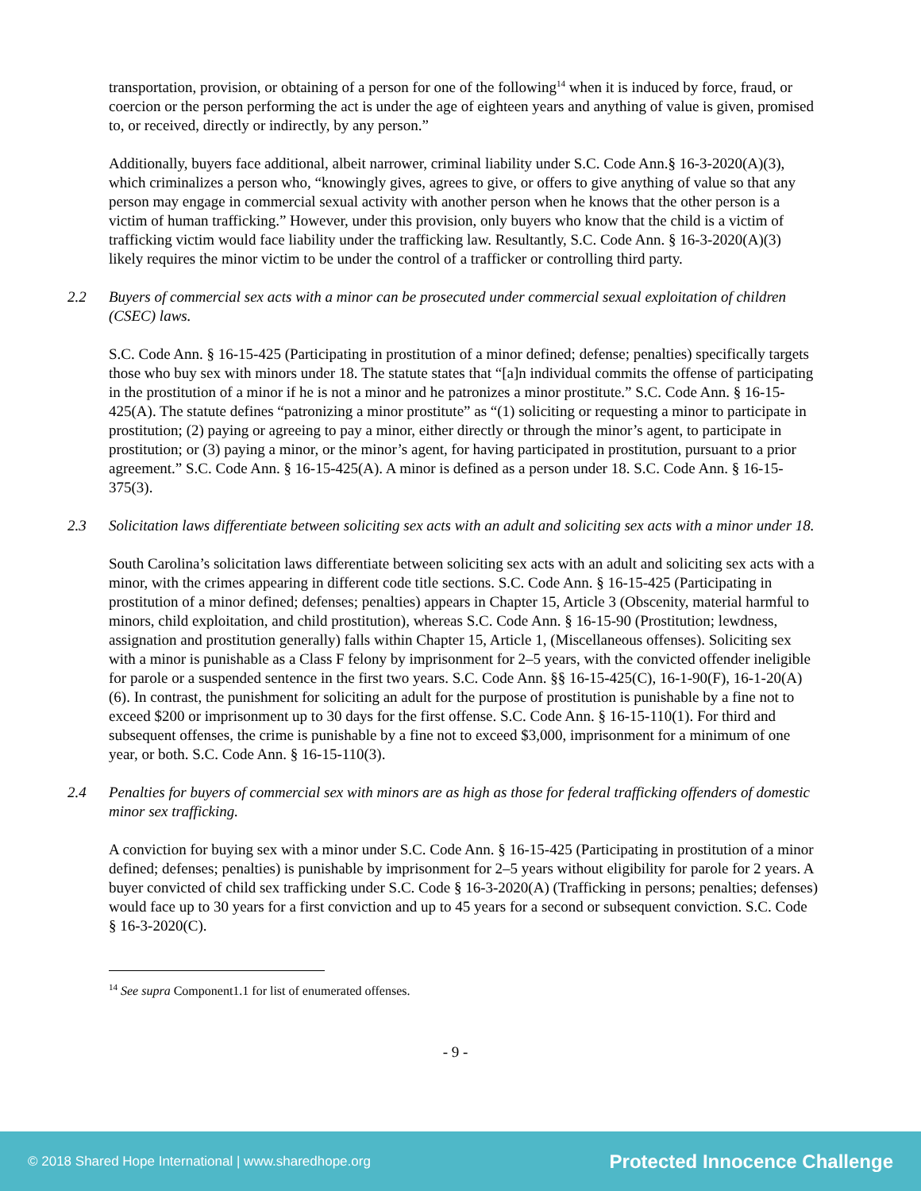transportation, provision, or obtaining of a person for one of the following<sup>14</sup> when it is induced by force, fraud, or coercion or the person performing the act is under the age of eighteen years and anything of value is given, promised to, or received, directly or indirectly, by any person.”
Additionally, buyers face additional, albeit narrower, criminal liability under S.C. Code Ann.§ 16-3-2020(A)(3), which criminalizes a person who, “knowingly gives, agrees to give, or offers to give anything of value so that any person may engage in commercial sexual activity with another person when he knows that the other person is a victim of human trafficking.” However, under this provision, only buyers who know that the child is a victim of trafficking victim would face liability under the trafficking law. Resultantly, S.C. Code Ann. § 16-3-2020(A)(3) likely requires the minor victim to be under the control of a trafficker or controlling third party.
2.2 Buyers of commercial sex acts with a minor can be prosecuted under commercial sexual exploitation of children (CSEC) laws.
S.C. Code Ann. § 16-15-425 (Participating in prostitution of a minor defined; defense; penalties) specifically targets those who buy sex with minors under 18. The statute states that “[a]n individual commits the offense of participating in the prostitution of a minor if he is not a minor and he patronizes a minor prostitute.” S.C. Code Ann. § 16-15-425(A). The statute defines “patronizing a minor prostitute” as “(1) soliciting or requesting a minor to participate in prostitution; (2) paying or agreeing to pay a minor, either directly or through the minor’s agent, to participate in prostitution; or (3) paying a minor, or the minor’s agent, for having participated in prostitution, pursuant to a prior agreement.” S.C. Code Ann. § 16-15-425(A). A minor is defined as a person under 18. S.C. Code Ann. § 16-15-375(3).
2.3 Solicitation laws differentiate between soliciting sex acts with an adult and soliciting sex acts with a minor under 18.
South Carolina’s solicitation laws differentiate between soliciting sex acts with an adult and soliciting sex acts with a minor, with the crimes appearing in different code title sections. S.C. Code Ann. § 16-15-425 (Participating in prostitution of a minor defined; defenses; penalties) appears in Chapter 15, Article 3 (Obscenity, material harmful to minors, child exploitation, and child prostitution), whereas S.C. Code Ann. § 16-15-90 (Prostitution; lewdness, assignation and prostitution generally) falls within Chapter 15, Article 1, (Miscellaneous offenses). Soliciting sex with a minor is punishable as a Class F felony by imprisonment for 2–5 years, with the convicted offender ineligible for parole or a suspended sentence in the first two years. S.C. Code Ann. §§ 16-15-425(C), 16-1-90(F), 16-1-20(A)(6). In contrast, the punishment for soliciting an adult for the purpose of prostitution is punishable by a fine not to exceed $200 or imprisonment up to 30 days for the first offense. S.C. Code Ann. § 16-15-110(1). For third and subsequent offenses, the crime is punishable by a fine not to exceed $3,000, imprisonment for a minimum of one year, or both. S.C. Code Ann. § 16-15-110(3).
2.4 Penalties for buyers of commercial sex with minors are as high as those for federal trafficking offenders of domestic minor sex trafficking.
A conviction for buying sex with a minor under S.C. Code Ann. § 16-15-425 (Participating in prostitution of a minor defined; defenses; penalties) is punishable by imprisonment for 2–5 years without eligibility for parole for 2 years. A buyer convicted of child sex trafficking under S.C. Code § 16-3-2020(A) (Trafficking in persons; penalties; defenses) would face up to 30 years for a first conviction and up to 45 years for a second or subsequent conviction. S.C. Code § 16-3-2020(C).
<sup>14</sup> See supra Component1.1 for list of enumerated offenses.
- 9 -
© 2018 Shared Hope International | www.sharedhope.org Protected Innocence Challenge